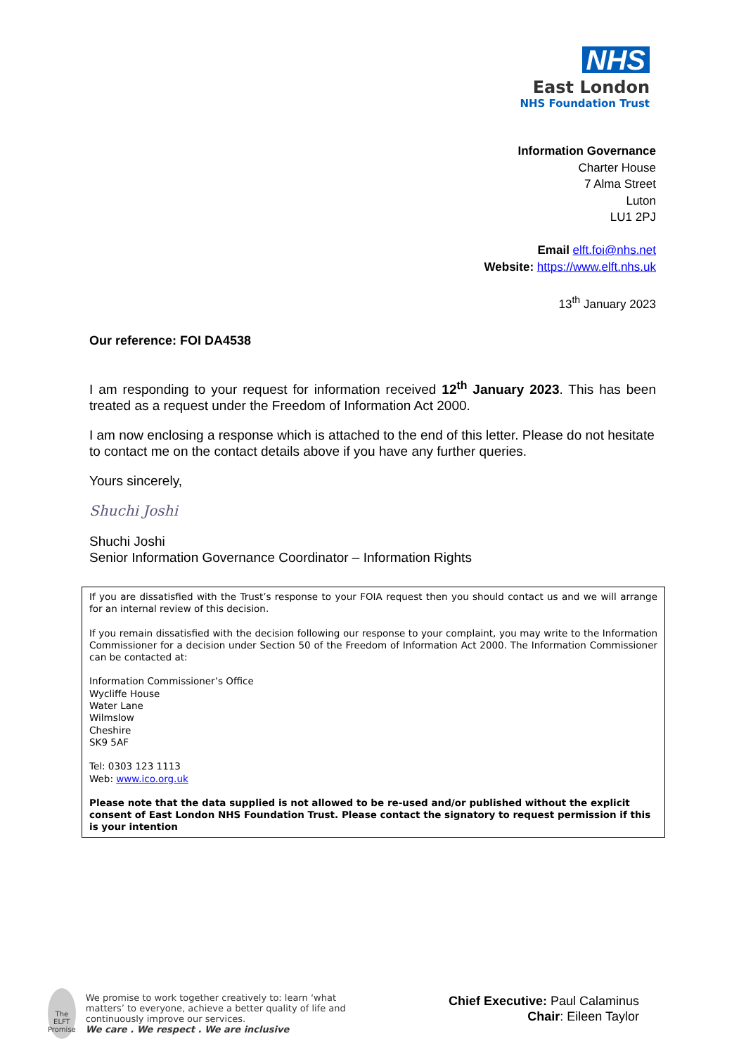NHS
East London
NHS Foundation Trust
Information Governance
Charter House
7 Alma Street
Luton
LU1 2PJ
Email elft.foi@nhs.net
Website: https://www.elft.nhs.uk
13<sup>th</sup> January 2023
Our reference: FOI DA4538
I am responding to your request for information received 12<sup>th</sup> January 2023. This has been treated as a request under the Freedom of Information Act 2000.
I am now enclosing a response which is attached to the end of this letter. Please do not hesitate to contact me on the contact details above if you have any further queries.
Yours sincerely,
Shuchi Joshi
Shuchi Joshi
Senior Information Governance Coordinator – Information Rights
If you are dissatisfied with the Trust’s response to your FOIA request then you should contact us and we will arrange for an internal review of this decision.
If you remain dissatisfied with the decision following our response to your complaint, you may write to the Information Commissioner for a decision under Section 50 of the Freedom of Information Act 2000. The Information Commissioner can be contacted at:
Information Commissioner’s Office
Wycliffe House
Water Lane
Wilmslow
Cheshire
SK9 5AF
Tel: 0303 123 1113
Web: www.ico.org.uk
Please note that the data supplied is not allowed to be re-used and/or published without the explicit consent of East London NHS Foundation Trust. Please contact the signatory to request permission if this is your intention
The ELFT Promise
We promise to work together creatively to: learn ‘what matters’ to everyone, achieve a better quality of life and continuously improve our services.
We care . We respect . We are inclusive
Chief Executive: Paul Calaminus
Chair: Eileen Taylor